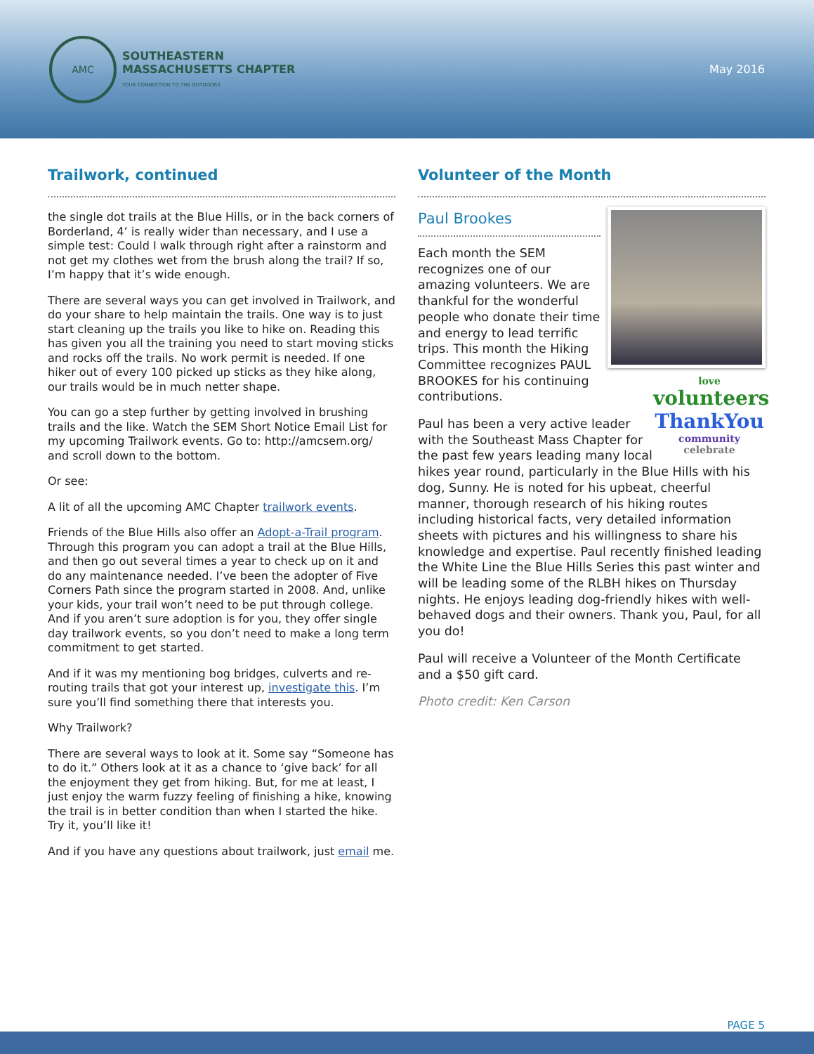AMC
SOUTHEASTERN
MASSACHUSETTS CHAPTER
YOUR CONNECTION TO THE OUTDOORS
May 2016
Trailwork, continued
the single dot trails at the Blue Hills, or in the back corners of Borderland, 4’ is really wider than necessary, and I use a simple test: Could I walk through right after a rainstorm and not get my clothes wet from the brush along the trail? If so, I’m happy that it’s wide enough.
There are several ways you can get involved in Trailwork, and do your share to help maintain the trails. One way is to just start cleaning up the trails you like to hike on. Reading this has given you all the training you need to start moving sticks and rocks off the trails. No work permit is needed. If one hiker out of every 100 picked up sticks as they hike along, our trails would be in much netter shape.
You can go a step further by getting involved in brushing trails and the like. Watch the SEM Short Notice Email List for my upcoming Trailwork events. Go to: http://amcsem.org/ and scroll down to the bottom.
Or see:
A lit of all the upcoming AMC Chapter trailwork events.
Friends of the Blue Hills also offer an Adopt-a-Trail program. Through this program you can adopt a trail at the Blue Hills, and then go out several times a year to check up on it and do any maintenance needed. I’ve been the adopter of Five Corners Path since the program started in 2008. And, unlike your kids, your trail won’t need to be put through college. And if you aren’t sure adoption is for you, they offer single day trailwork events, so you don’t need to make a long term commitment to get started.
And if it was my mentioning bog bridges, culverts and re-routing trails that got your interest up, investigate this. I’m sure you’ll find something there that interests you.
Why Trailwork?
There are several ways to look at it. Some say “Someone has to do it.” Others look at it as a chance to ‘give back’ for all the enjoyment they get from hiking. But, for me at least, I just enjoy the warm fuzzy feeling of finishing a hike, knowing the trail is in better condition than when I started the hike. Try it, you’ll like it!
And if you have any questions about trailwork, just email me.
Volunteer of the Month
love volunteers
ThankYou
community
celebrate
Paul Brookes
Each month the SEM recognizes one of our amazing volunteers. We are thankful for the wonderful people who donate their time and energy to lead terrific trips. This month the Hiking Committee recognizes PAUL BROOKES for his continuing contributions.
Paul has been a very active leader with the Southeast Mass Chapter for the past few years leading many local hikes year round, particularly in the Blue Hills with his dog, Sunny. He is noted for his upbeat, cheerful manner, thorough research of his hiking routes including historical facts, very detailed information sheets with pictures and his willingness to share his knowledge and expertise. Paul recently finished leading the White Line the Blue Hills Series this past winter and will be leading some of the RLBH hikes on Thursday nights. He enjoys leading dog-friendly hikes with well-behaved dogs and their owners. Thank you, Paul, for all you do!
Paul will receive a Volunteer of the Month Certificate and a $50 gift card.
Photo credit: Ken Carson
PAGE 5